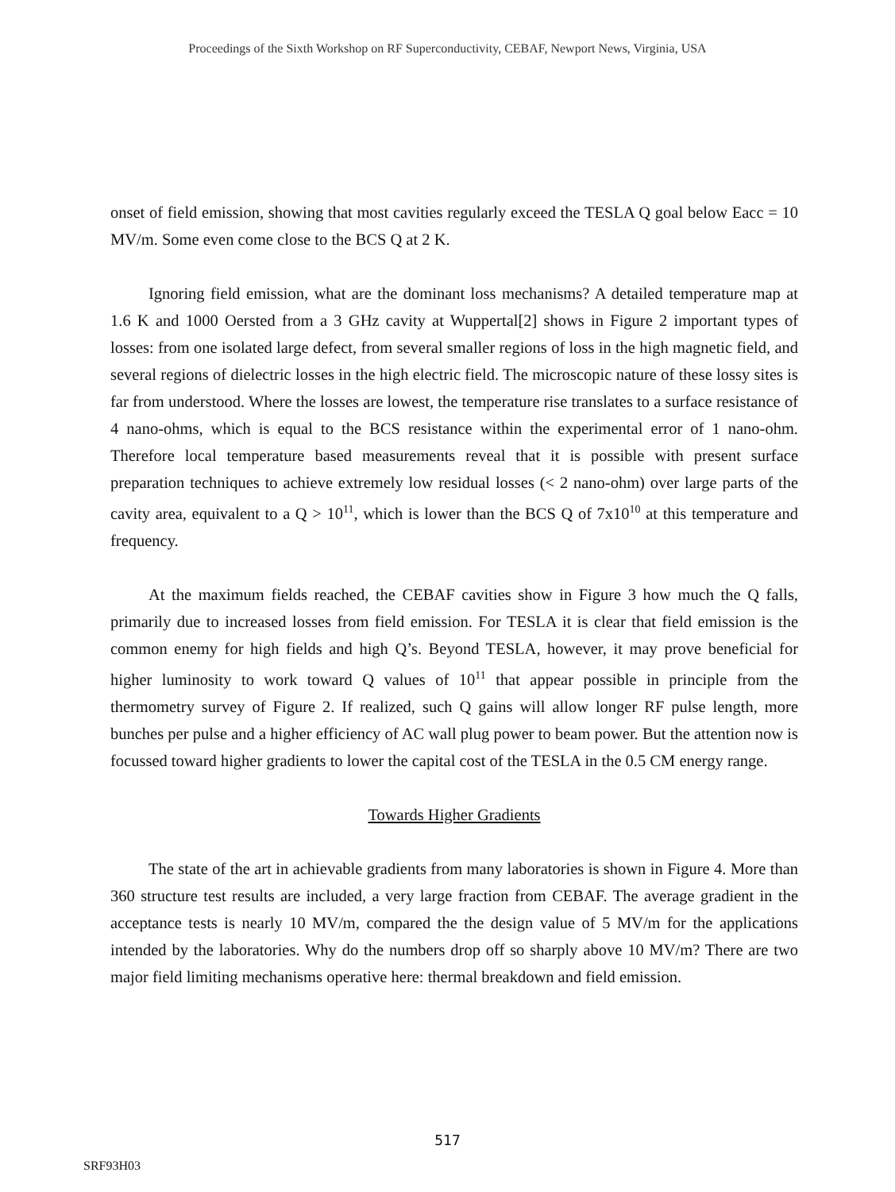Proceedings of the Sixth Workshop on RF Superconductivity, CEBAF, Newport News, Virginia, USA
onset of field emission, showing that most cavities regularly exceed the TESLA Q goal below Eacc = 10 MV/m. Some even come close to the BCS Q at 2 K.
Ignoring field emission, what are the dominant loss mechanisms? A detailed temperature map at 1.6 K and 1000 Oersted from a 3 GHz cavity at Wuppertal[2] shows in Figure 2 important types of losses: from one isolated large defect, from several smaller regions of loss in the high magnetic field, and several regions of dielectric losses in the high electric field. The microscopic nature of these lossy sites is far from understood. Where the losses are lowest, the temperature rise translates to a surface resistance of 4 nano-ohms, which is equal to the BCS resistance within the experimental error of 1 nano-ohm. Therefore local temperature based measurements reveal that it is possible with present surface preparation techniques to achieve extremely low residual losses (< 2 nano-ohm) over large parts of the cavity area, equivalent to a Q > 10<sup>11</sup>, which is lower than the BCS Q of 7x10<sup>10</sup> at this temperature and frequency.
At the maximum fields reached, the CEBAF cavities show in Figure 3 how much the Q falls, primarily due to increased losses from field emission. For TESLA it is clear that field emission is the common enemy for high fields and high Q’s. Beyond TESLA, however, it may prove beneficial for higher luminosity to work toward Q values of 10<sup>11</sup> that appear possible in principle from the thermometry survey of Figure 2. If realized, such Q gains will allow longer RF pulse length, more bunches per pulse and a higher efficiency of AC wall plug power to beam power. But the attention now is focussed toward higher gradients to lower the capital cost of the TESLA in the 0.5 CM energy range.
Towards Higher Gradients
The state of the art in achievable gradients from many laboratories is shown in Figure 4. More than 360 structure test results are included, a very large fraction from CEBAF. The average gradient in the acceptance tests is nearly 10 MV/m, compared the the design value of 5 MV/m for the applications intended by the laboratories. Why do the numbers drop off so sharply above 10 MV/m? There are two major field limiting mechanisms operative here: thermal breakdown and field emission.
517
SRF93H03